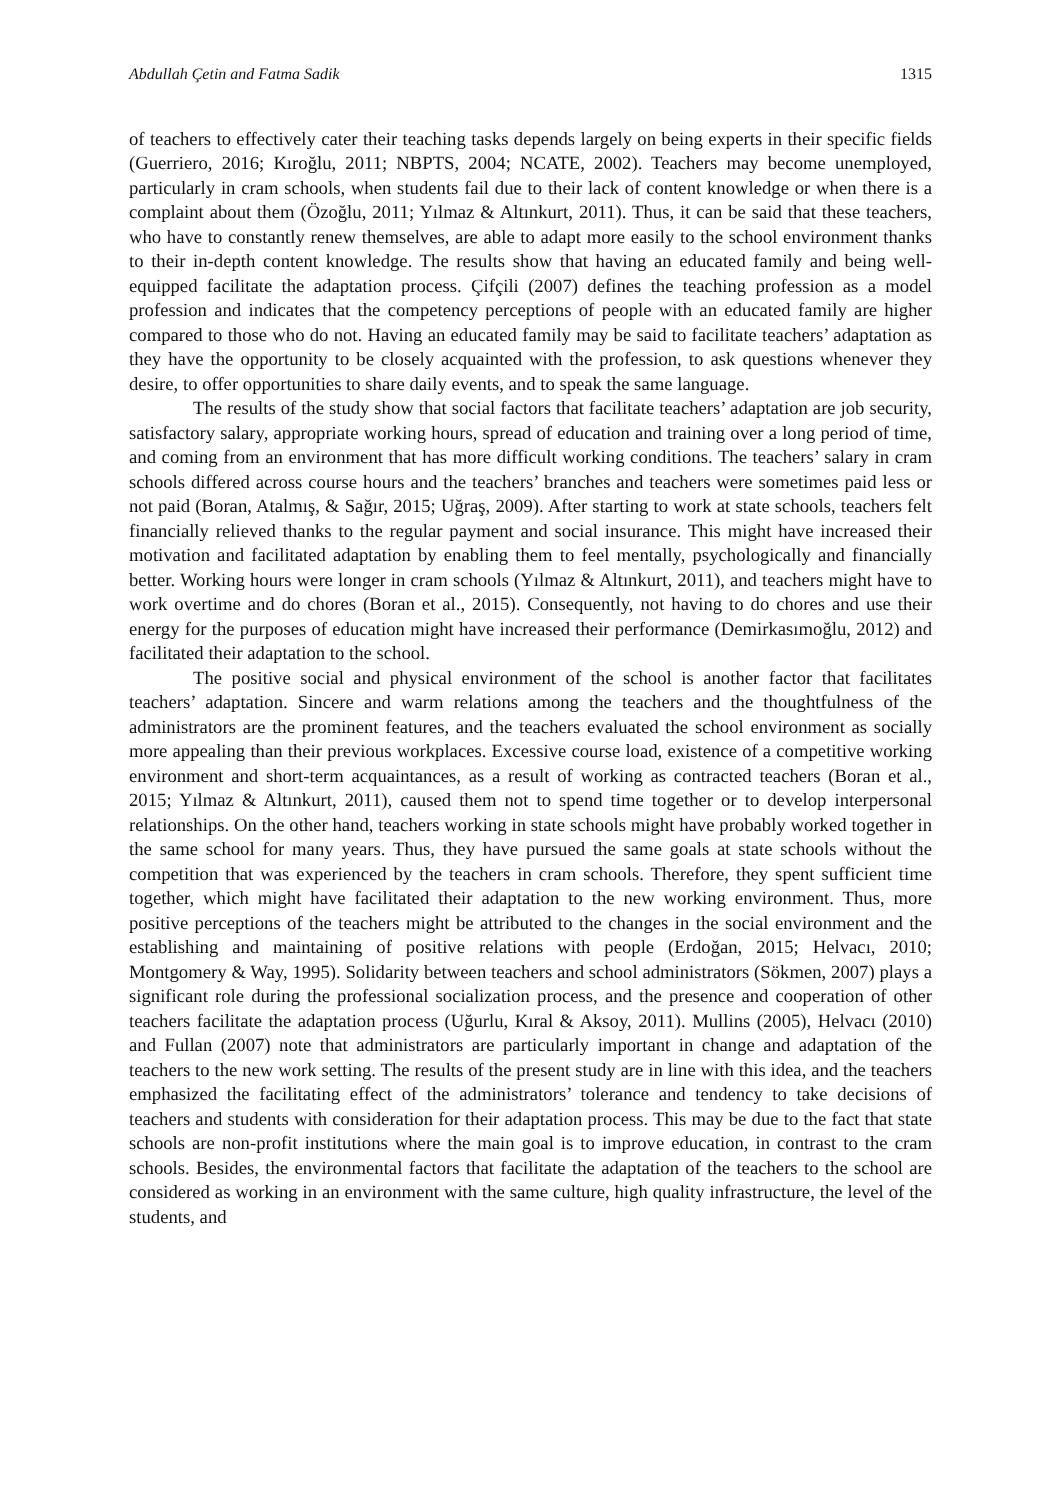Abdullah Çetin and Fatma Sadik 1315
of teachers to effectively cater their teaching tasks depends largely on being experts in their specific fields (Guerriero, 2016; Kıroğlu, 2011; NBPTS, 2004; NCATE, 2002). Teachers may become unemployed, particularly in cram schools, when students fail due to their lack of content knowledge or when there is a complaint about them (Özoğlu, 2011; Yılmaz & Altınkurt, 2011). Thus, it can be said that these teachers, who have to constantly renew themselves, are able to adapt more easily to the school environment thanks to their in-depth content knowledge. The results show that having an educated family and being well-equipped facilitate the adaptation process. Çifçili (2007) defines the teaching profession as a model profession and indicates that the competency perceptions of people with an educated family are higher compared to those who do not. Having an educated family may be said to facilitate teachers’ adaptation as they have the opportunity to be closely acquainted with the profession, to ask questions whenever they desire, to offer opportunities to share daily events, and to speak the same language.
The results of the study show that social factors that facilitate teachers’ adaptation are job security, satisfactory salary, appropriate working hours, spread of education and training over a long period of time, and coming from an environment that has more difficult working conditions. The teachers’ salary in cram schools differed across course hours and the teachers’ branches and teachers were sometimes paid less or not paid (Boran, Atalmış, & Sağır, 2015; Uğraş, 2009). After starting to work at state schools, teachers felt financially relieved thanks to the regular payment and social insurance. This might have increased their motivation and facilitated adaptation by enabling them to feel mentally, psychologically and financially better. Working hours were longer in cram schools (Yılmaz & Altınkurt, 2011), and teachers might have to work overtime and do chores (Boran et al., 2015). Consequently, not having to do chores and use their energy for the purposes of education might have increased their performance (Demirkasımoğlu, 2012) and facilitated their adaptation to the school.
The positive social and physical environment of the school is another factor that facilitates teachers’ adaptation. Sincere and warm relations among the teachers and the thoughtfulness of the administrators are the prominent features, and the teachers evaluated the school environment as socially more appealing than their previous workplaces. Excessive course load, existence of a competitive working environment and short-term acquaintances, as a result of working as contracted teachers (Boran et al., 2015; Yılmaz & Altınkurt, 2011), caused them not to spend time together or to develop interpersonal relationships. On the other hand, teachers working in state schools might have probably worked together in the same school for many years. Thus, they have pursued the same goals at state schools without the competition that was experienced by the teachers in cram schools. Therefore, they spent sufficient time together, which might have facilitated their adaptation to the new working environment. Thus, more positive perceptions of the teachers might be attributed to the changes in the social environment and the establishing and maintaining of positive relations with people (Erdoğan, 2015; Helvacı, 2010; Montgomery & Way, 1995). Solidarity between teachers and school administrators (Sökmen, 2007) plays a significant role during the professional socialization process, and the presence and cooperation of other teachers facilitate the adaptation process (Uğurlu, Kıral & Aksoy, 2011). Mullins (2005), Helvacı (2010) and Fullan (2007) note that administrators are particularly important in change and adaptation of the teachers to the new work setting. The results of the present study are in line with this idea, and the teachers emphasized the facilitating effect of the administrators’ tolerance and tendency to take decisions of teachers and students with consideration for their adaptation process. This may be due to the fact that state schools are non-profit institutions where the main goal is to improve education, in contrast to the cram schools. Besides, the environmental factors that facilitate the adaptation of the teachers to the school are considered as working in an environment with the same culture, high quality infrastructure, the level of the students, and